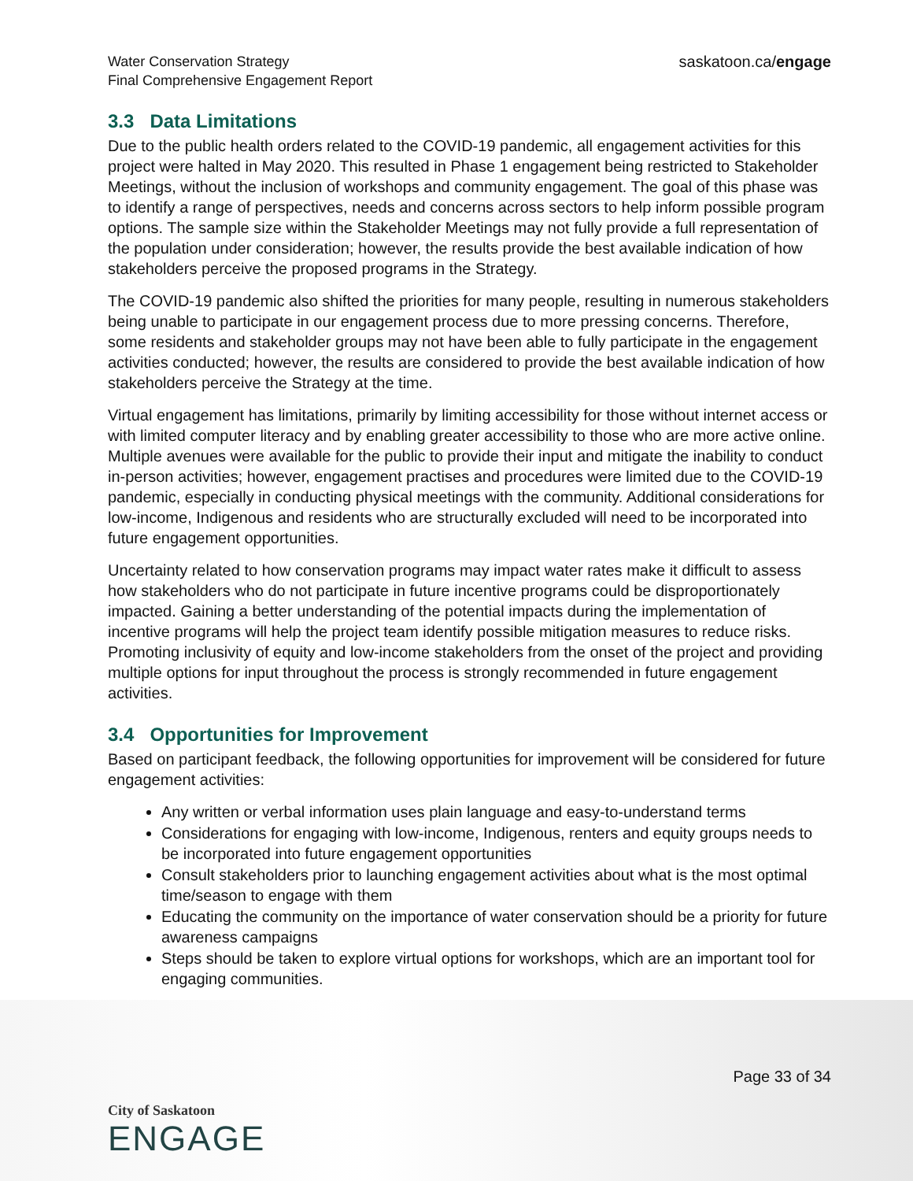Water Conservation Strategy
Final Comprehensive Engagement Report
saskatoon.ca/engage
3.3 Data Limitations
Due to the public health orders related to the COVID-19 pandemic, all engagement activities for this project were halted in May 2020. This resulted in Phase 1 engagement being restricted to Stakeholder Meetings, without the inclusion of workshops and community engagement. The goal of this phase was to identify a range of perspectives, needs and concerns across sectors to help inform possible program options. The sample size within the Stakeholder Meetings may not fully provide a full representation of the population under consideration; however, the results provide the best available indication of how stakeholders perceive the proposed programs in the Strategy.
The COVID-19 pandemic also shifted the priorities for many people, resulting in numerous stakeholders being unable to participate in our engagement process due to more pressing concerns. Therefore, some residents and stakeholder groups may not have been able to fully participate in the engagement activities conducted; however, the results are considered to provide the best available indication of how stakeholders perceive the Strategy at the time.
Virtual engagement has limitations, primarily by limiting accessibility for those without internet access or with limited computer literacy and by enabling greater accessibility to those who are more active online. Multiple avenues were available for the public to provide their input and mitigate the inability to conduct in-person activities; however, engagement practises and procedures were limited due to the COVID-19 pandemic, especially in conducting physical meetings with the community. Additional considerations for low-income, Indigenous and residents who are structurally excluded will need to be incorporated into future engagement opportunities.
Uncertainty related to how conservation programs may impact water rates make it difficult to assess how stakeholders who do not participate in future incentive programs could be disproportionately impacted. Gaining a better understanding of the potential impacts during the implementation of incentive programs will help the project team identify possible mitigation measures to reduce risks. Promoting inclusivity of equity and low-income stakeholders from the onset of the project and providing multiple options for input throughout the process is strongly recommended in future engagement activities.
3.4 Opportunities for Improvement
Based on participant feedback, the following opportunities for improvement will be considered for future engagement activities:
Any written or verbal information uses plain language and easy-to-understand terms
Considerations for engaging with low-income, Indigenous, renters and equity groups needs to be incorporated into future engagement opportunities
Consult stakeholders prior to launching engagement activities about what is the most optimal time/season to engage with them
Educating the community on the importance of water conservation should be a priority for future awareness campaigns
Steps should be taken to explore virtual options for workshops, which are an important tool for engaging communities.
Page 33 of 34
City of Saskatoon
ENGAGE